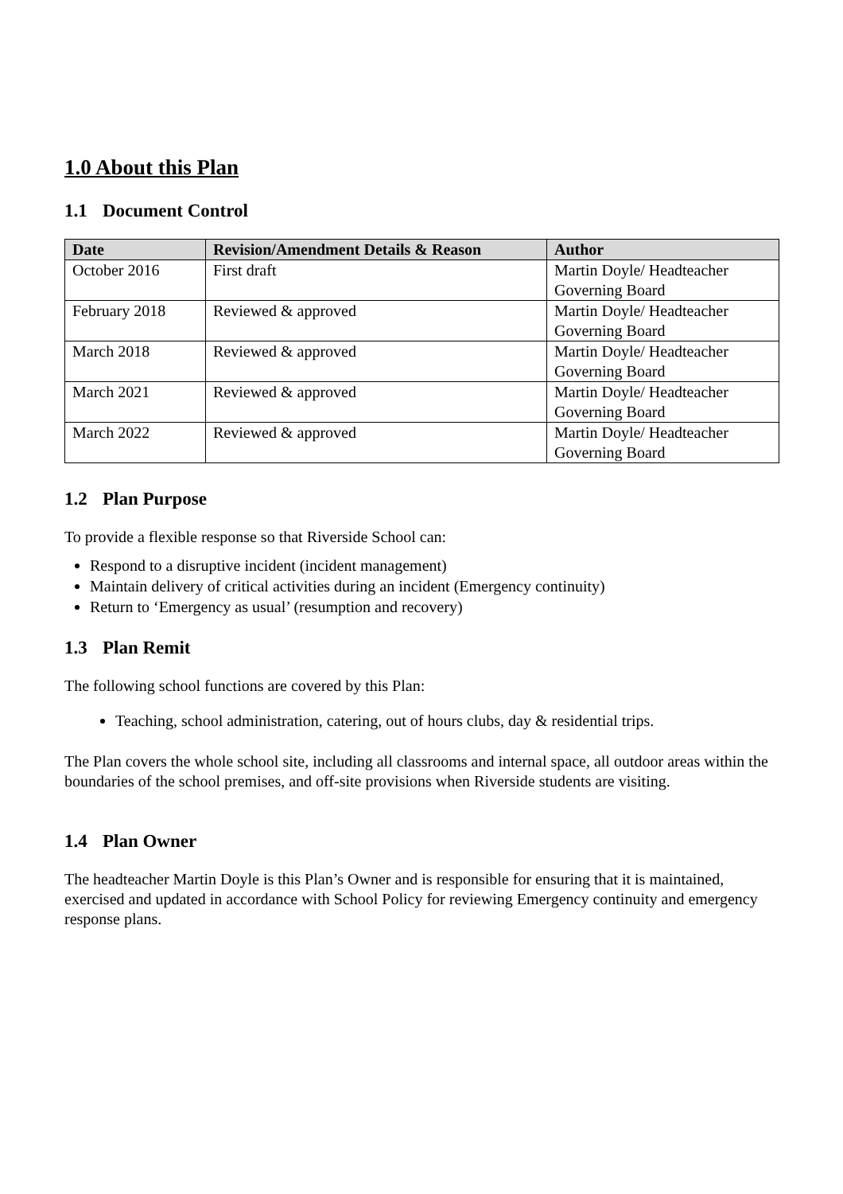1.0 About this Plan
1.1 Document Control
| Date | Revision/Amendment Details & Reason | Author |
| --- | --- | --- |
| October 2016 | First draft | Martin Doyle/ Headteacher Governing Board |
| February 2018 | Reviewed & approved | Martin Doyle/ Headteacher Governing Board |
| March 2018 | Reviewed & approved | Martin Doyle/ Headteacher Governing Board |
| March 2021 | Reviewed & approved | Martin Doyle/ Headteacher Governing Board |
| March 2022 | Reviewed & approved | Martin Doyle/ Headteacher Governing Board |
1.2 Plan Purpose
To provide a flexible response so that Riverside School can:
Respond to a disruptive incident (incident management)
Maintain delivery of critical activities during an incident (Emergency continuity)
Return to ‘Emergency as usual’ (resumption and recovery)
1.3 Plan Remit
The following school functions are covered by this Plan:
Teaching, school administration, catering, out of hours clubs, day & residential trips.
The Plan covers the whole school site, including all classrooms and internal space, all outdoor areas within the boundaries of the school premises, and off-site provisions when Riverside students are visiting.
1.4 Plan Owner
The headteacher Martin Doyle is this Plan’s Owner and is responsible for ensuring that it is maintained, exercised and updated in accordance with School Policy for reviewing Emergency continuity and emergency response plans.